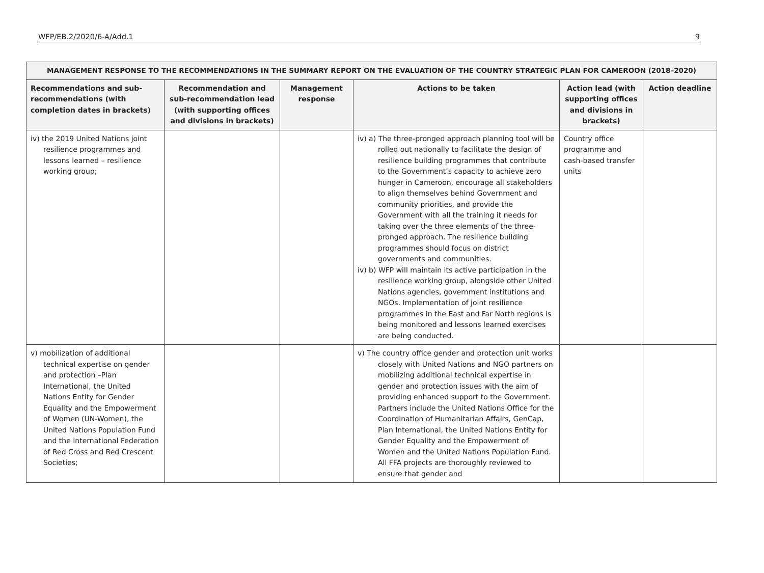WFP/EB.2/2020/6-A/Add.1 9
| MANAGEMENT RESPONSE TO THE RECOMMENDATIONS IN THE SUMMARY REPORT ON THE EVALUATION OF THE COUNTRY STRATEGIC PLAN FOR CAMEROON (2018–2020) | | | | | |
| --- | --- | --- | --- | --- | --- |
| Recommendations and sub-recommendations (with completion dates in brackets) | Recommendation and sub-recommendation lead (with supporting offices and divisions in brackets) | Management response | Actions to be taken | Action lead (with supporting offices and divisions in brackets) | Action deadline |
| iv) the 2019 United Nations joint resilience programmes and lessons learned – resilience working group; | | | iv) a) The three-pronged approach planning tool will be rolled out nationally to facilitate the design of resilience building programmes that contribute to the Government’s capacity to achieve zero hunger in Cameroon, encourage all stakeholders to align themselves behind Government and community priorities, and provide the Government with all the training it needs for taking over the three elements of the three-pronged approach. The resilience building programmes should focus on district governments and communities. iv) b) WFP will maintain its active participation in the resilience working group, alongside other United Nations agencies, government institutions and NGOs. Implementation of joint resilience programmes in the East and Far North regions is being monitored and lessons learned exercises are being conducted. | Country office programme and cash-based transfer units | |
| v) mobilization of additional technical expertise on gender and protection –Plan International, the United Nations Entity for Gender Equality and the Empowerment of Women (UN-Women), the United Nations Population Fund and the International Federation of Red Cross and Red Crescent Societies; | | | v) The country office gender and protection unit works closely with United Nations and NGO partners on mobilizing additional technical expertise in gender and protection issues with the aim of providing enhanced support to the Government. Partners include the United Nations Office for the Coordination of Humanitarian Affairs, GenCap, Plan International, the United Nations Entity for Gender Equality and the Empowerment of Women and the United Nations Population Fund. All FFA projects are thoroughly reviewed to ensure that gender and | | |